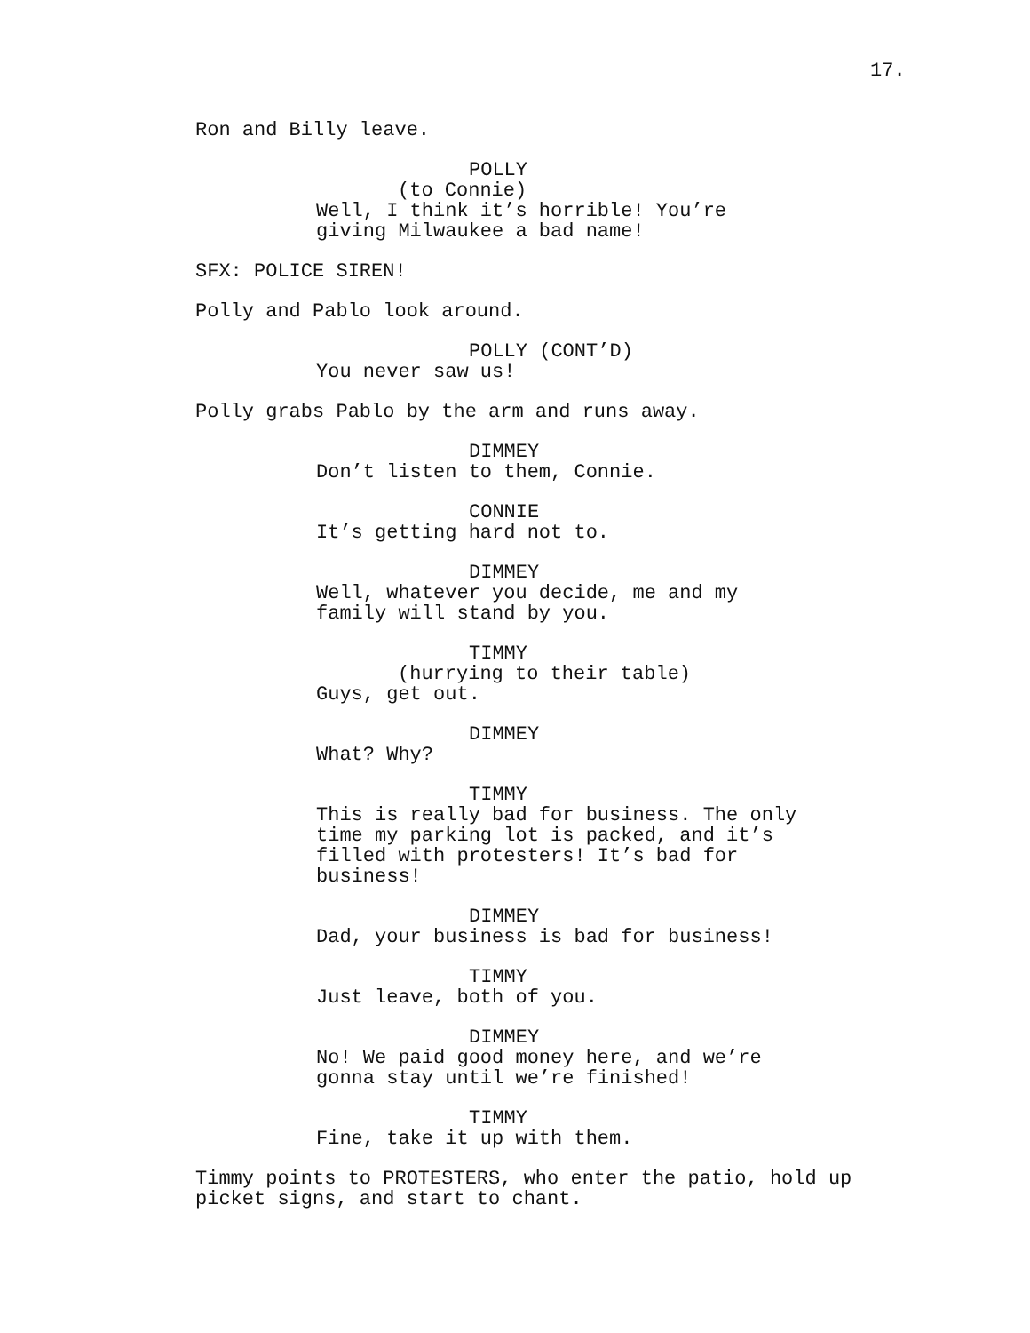17.
Ron and Billy leave.
POLLY
(to Connie)
Well, I think it’s horrible! You’re giving Milwaukee a bad name!
SFX: POLICE SIREN!
Polly and Pablo look around.
POLLY (CONT’D)
You never saw us!
Polly grabs Pablo by the arm and runs away.
DIMMEY
Don’t listen to them, Connie.
CONNIE
It’s getting hard not to.
DIMMEY
Well, whatever you decide, me and my family will stand by you.
TIMMY
(hurrying to their table)
Guys, get out.
DIMMEY
What? Why?
TIMMY
This is really bad for business. The only time my parking lot is packed, and it’s filled with protesters! It’s bad for business!
DIMMEY
Dad, your business is bad for business!
TIMMY
Just leave, both of you.
DIMMEY
No! We paid good money here, and we’re gonna stay until we’re finished!
TIMMY
Fine, take it up with them.
Timmy points to PROTESTERS, who enter the patio, hold up picket signs, and start to chant.